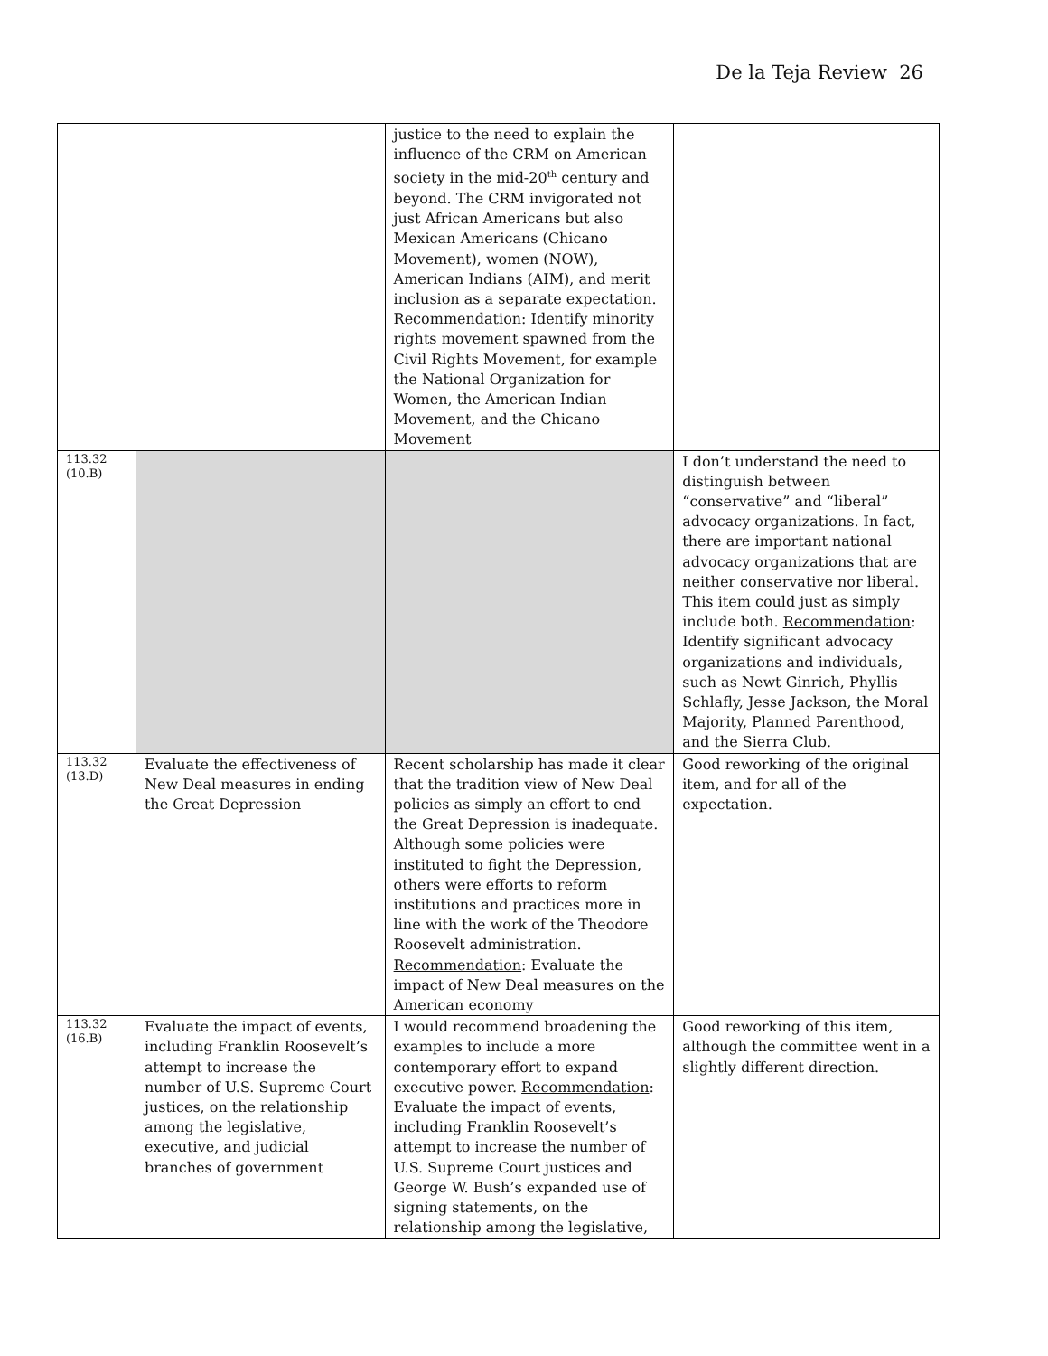De la Teja Review 26
| | | justice to the need to explain the influence of the CRM on American society in the mid-20<sup>th</sup> century and beyond. The CRM invigorated not just African Americans but also Mexican Americans (Chicano Movement), women (NOW), American Indians (AIM), and merit inclusion as a separate expectation. Recommendation : Identify minority rights movement spawned from the Civil Rights Movement, for example the National Organization for Women, the American Indian Movement, and the Chicano Movement | |
| 113.32 (10.B) | | | I don’t understand the need to distinguish between “conservative” and “liberal” advocacy organizations. In fact, there are important national advocacy organizations that are neither conservative nor liberal. This item could just as simply include both. Recommendation : Identify significant advocacy organizations and individuals, such as Newt Ginrich, Phyllis Schlafly, Jesse Jackson, the Moral Majority, Planned Parenthood, and the Sierra Club. |
| 113.32 (13.D) | Evaluate the effectiveness of New Deal measures in ending the Great Depression | Recent scholarship has made it clear that the tradition view of New Deal policies as simply an effort to end the Great Depression is inadequate. Although some policies were instituted to fight the Depression, others were efforts to reform institutions and practices more in line with the work of the Theodore Roosevelt administration. Recommendation : Evaluate the impact of New Deal measures on the American economy | Good reworking of the original item, and for all of the expectation. |
| 113.32 (16.B) | Evaluate the impact of events, including Franklin Roosevelt’s attempt to increase the number of U.S. Supreme Court justices, on the relationship among the legislative, executive, and judicial branches of government | I would recommend broadening the examples to include a more contemporary effort to expand executive power. Recommendation : Evaluate the impact of events, including Franklin Roosevelt’s attempt to increase the number of U.S. Supreme Court justices and George W. Bush’s expanded use of signing statements, on the relationship among the legislative, | Good reworking of this item, although the committee went in a slightly different direction. |